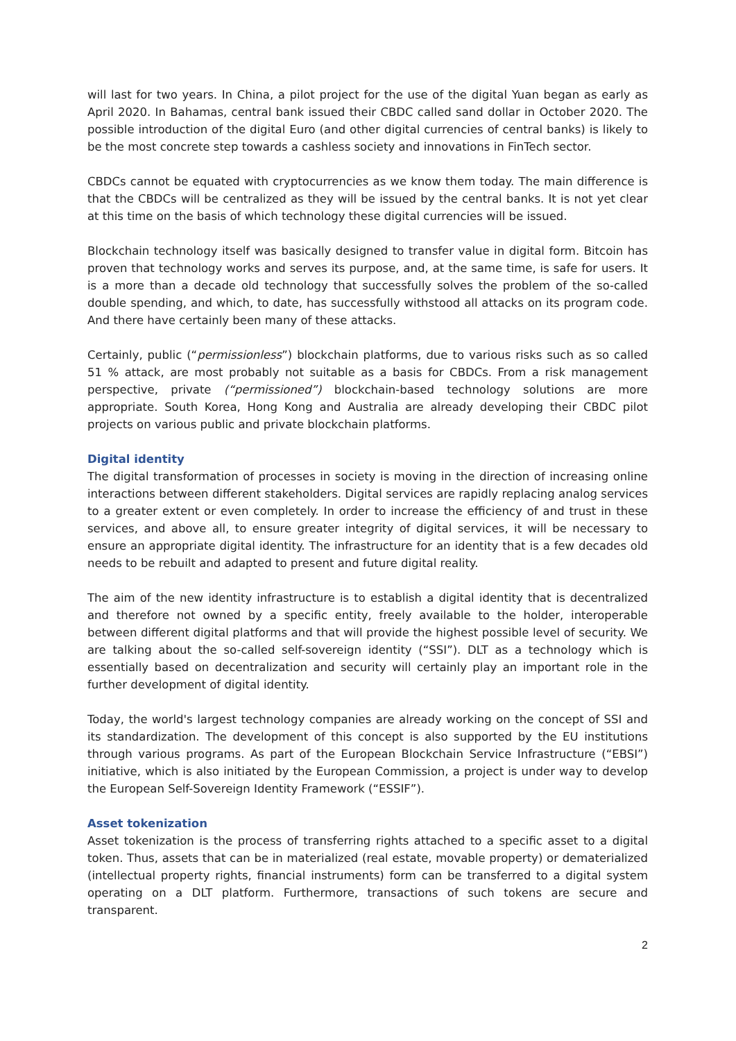will last for two years. In China, a pilot project for the use of the digital Yuan began as early as April 2020. In Bahamas, central bank issued their CBDC called sand dollar in October 2020. The possible introduction of the digital Euro (and other digital currencies of central banks) is likely to be the most concrete step towards a cashless society and innovations in FinTech sector.
CBDCs cannot be equated with cryptocurrencies as we know them today. The main difference is that the CBDCs will be centralized as they will be issued by the central banks. It is not yet clear at this time on the basis of which technology these digital currencies will be issued.
Blockchain technology itself was basically designed to transfer value in digital form. Bitcoin has proven that technology works and serves its purpose, and, at the same time, is safe for users. It is a more than a decade old technology that successfully solves the problem of the so-called double spending, and which, to date, has successfully withstood all attacks on its program code. And there have certainly been many of these attacks.
Certainly, public (“permissionless”) blockchain platforms, due to various risks such as so called 51 % attack, are most probably not suitable as a basis for CBDCs. From a risk management perspective, private (“permissioned”) blockchain-based technology solutions are more appropriate. South Korea, Hong Kong and Australia are already developing their CBDC pilot projects on various public and private blockchain platforms.
Digital identity
The digital transformation of processes in society is moving in the direction of increasing online interactions between different stakeholders. Digital services are rapidly replacing analog services to a greater extent or even completely. In order to increase the efficiency of and trust in these services, and above all, to ensure greater integrity of digital services, it will be necessary to ensure an appropriate digital identity. The infrastructure for an identity that is a few decades old needs to be rebuilt and adapted to present and future digital reality.
The aim of the new identity infrastructure is to establish a digital identity that is decentralized and therefore not owned by a specific entity, freely available to the holder, interoperable between different digital platforms and that will provide the highest possible level of security. We are talking about the so-called self-sovereign identity (“SSI”). DLT as a technology which is essentially based on decentralization and security will certainly play an important role in the further development of digital identity.
Today, the world's largest technology companies are already working on the concept of SSI and its standardization. The development of this concept is also supported by the EU institutions through various programs. As part of the European Blockchain Service Infrastructure (“EBSI”) initiative, which is also initiated by the European Commission, a project is under way to develop the European Self-Sovereign Identity Framework (“ESSIF”).
Asset tokenization
Asset tokenization is the process of transferring rights attached to a specific asset to a digital token. Thus, assets that can be in materialized (real estate, movable property) or dematerialized (intellectual property rights, financial instruments) form can be transferred to a digital system operating on a DLT platform. Furthermore, transactions of such tokens are secure and transparent.
2